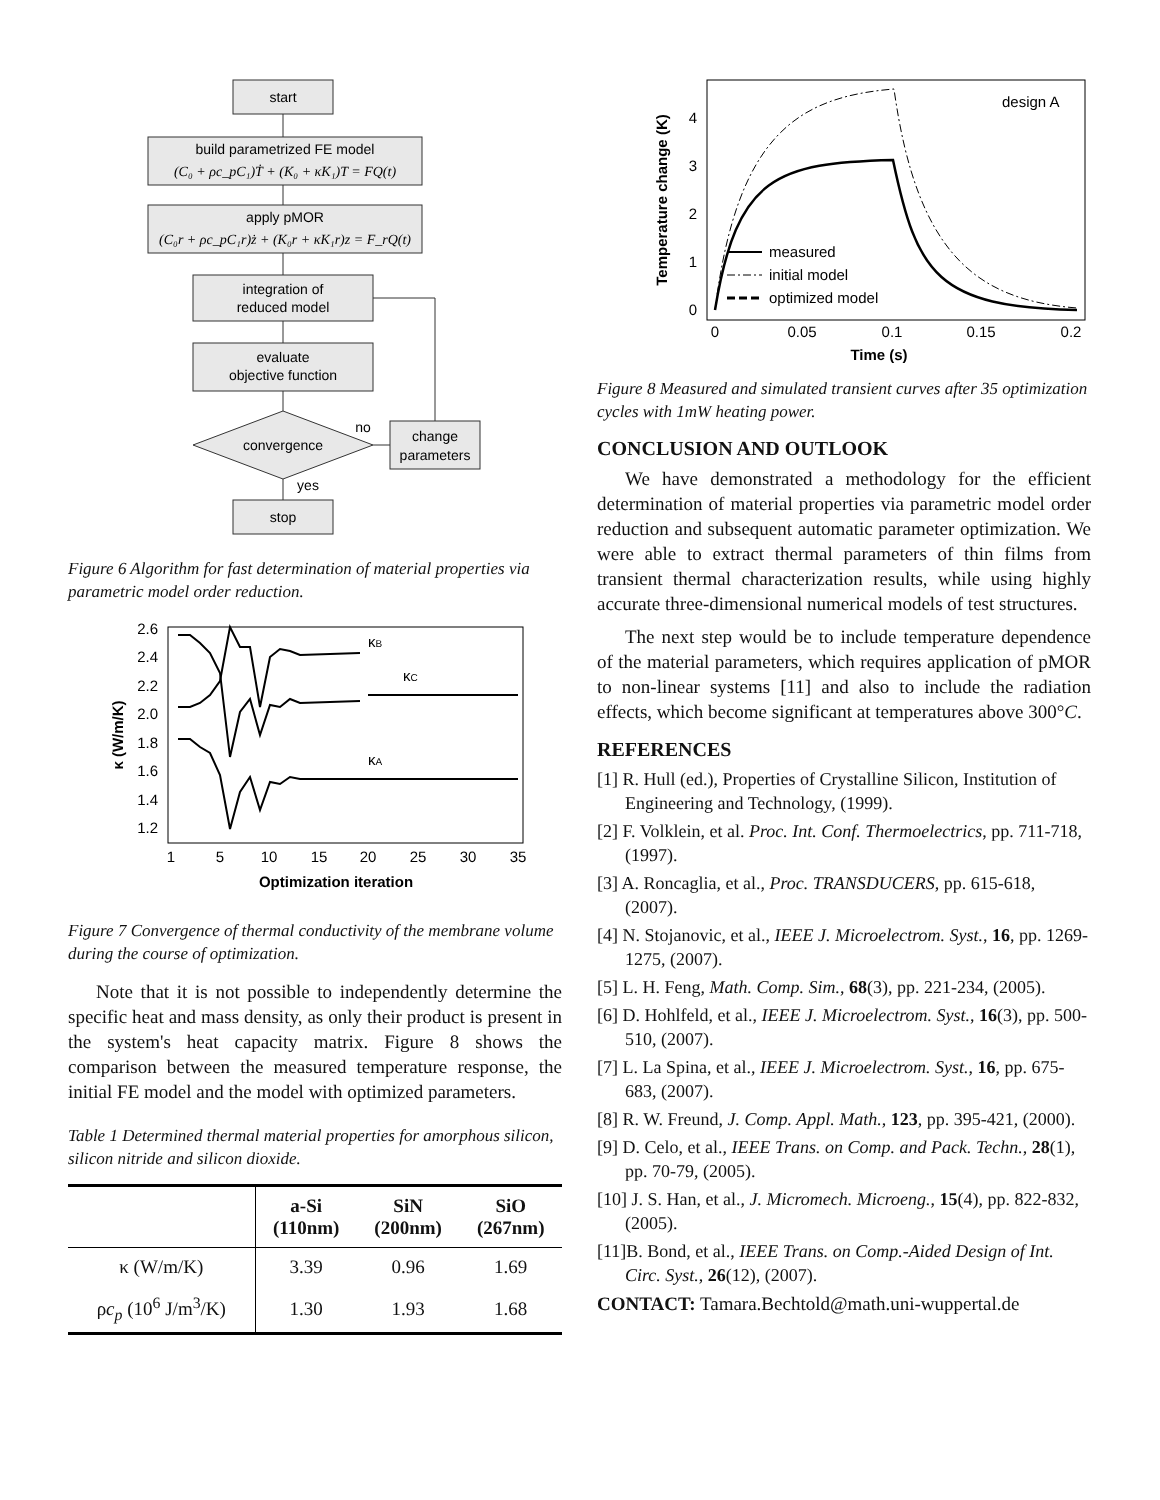start
build parametrized FE model
(C₀ + ρc_pC₁)Ṫ + (K₀ + κK₁)T = FQ(t)
apply pMOR
(C₀r + ρc_pC₁r)ż + (K₀r + κK₁r)z = F_rQ(t)
integration of
reduced model
evaluate
objective function
convergence
change
parameters
stop
no
yes
Figure 6 Algorithm for fast determination of material properties via parametric model order reduction.
2.6
2.4
2.2
2.0
1.8
1.6
1.4
1.2
1
5
10
15
20
25
30
35
Optimization iteration
κ (W/m/K)
κB
κC
κA
Figure 7 Convergence of thermal conductivity of the membrane volume during the course of optimization.
Note that it is not possible to independently determine the specific heat and mass density, as only their product is present in the system's heat capacity matrix. Figure 8 shows the comparison between the measured temperature response, the initial FE model and the model with optimized parameters.
Table 1 Determined thermal material properties for amorphous silicon, silicon nitride and silicon dioxide.
| | a-Si (110nm) | SiN (200nm) | SiO (267nm) |
| --- | --- | --- | --- |
| κ (W/m/K) | 3.39 | 0.96 | 1.69 |
| ρ c<sub>p</sub> (10<sup>6</sup> J/m<sup>3</sup>/K) | 1.30 | 1.93 | 1.68 |
0
1
2
3
4
0
0.05
0.1
0.15
0.2
Time (s)
Temperature change (K)
design A
measured
initial model
optimized model
Figure 8 Measured and simulated transient curves after 35 optimization cycles with 1mW heating power.
CONCLUSION AND OUTLOOK
We have demonstrated a methodology for the efficient determination of material properties via parametric model order reduction and subsequent automatic parameter optimization. We were able to extract thermal parameters of thin films from transient thermal characterization results, while using highly accurate three-dimensional numerical models of test structures.
The next step would be to include temperature dependence of the material parameters, which requires application of pMOR to non-linear systems [11] and also to include the radiation effects, which become significant at temperatures above 300°C.
REFERENCES
[1] R. Hull (ed.), Properties of Crystalline Silicon, Institution of Engineering and Technology, (1999).
[2] F. Volklein, et al. Proc. Int. Conf. Thermoelectrics, pp. 711-718, (1997).
[3] A. Roncaglia, et al., Proc. TRANSDUCERS, pp. 615-618, (2007).
[4] N. Stojanovic, et al., IEEE J. Microelectrom. Syst., 16, pp. 1269-1275, (2007).
[5] L. H. Feng, Math. Comp. Sim., 68(3), pp. 221-234, (2005).
[6] D. Hohlfeld, et al., IEEE J. Microelectrom. Syst., 16(3), pp. 500-510, (2007).
[7] L. La Spina, et al., IEEE J. Microelectrom. Syst., 16, pp. 675-683, (2007).
[8] R. W. Freund, J. Comp. Appl. Math., 123, pp. 395-421, (2000).
[9] D. Celo, et al., IEEE Trans. on Comp. and Pack. Techn., 28(1), pp. 70-79, (2005).
[10] J. S. Han, et al., J. Micromech. Microeng., 15(4), pp. 822-832, (2005).
[11]B. Bond, et al., IEEE Trans. on Comp.-Aided Design of Int. Circ. Syst., 26(12), (2007).
CONTACT: Tamara.Bechtold@math.uni-wuppertal.de